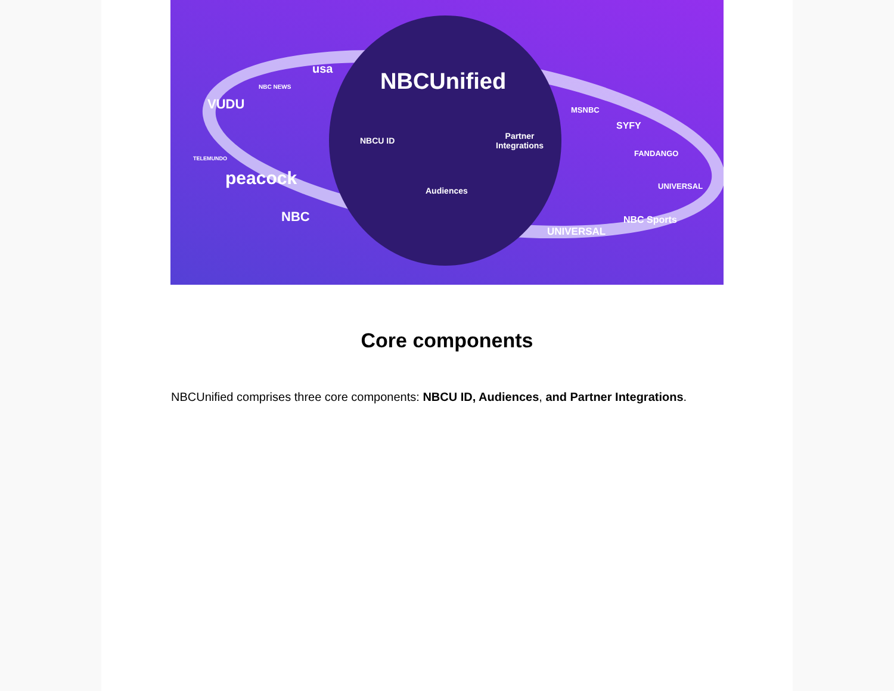NBCUnified
NBCU ID
Audiences
Partner
Integrations
NBC NEWS
usa
VUDU
TELEMUNDO
peacock
NBC
MSNBC
SYFY
FANDANGO
UNIVERSAL
NBC Sports
UNIVERSAL
Core components
NBCUnified comprises three core components: NBCU ID, Audiences, and Partner Integrations.